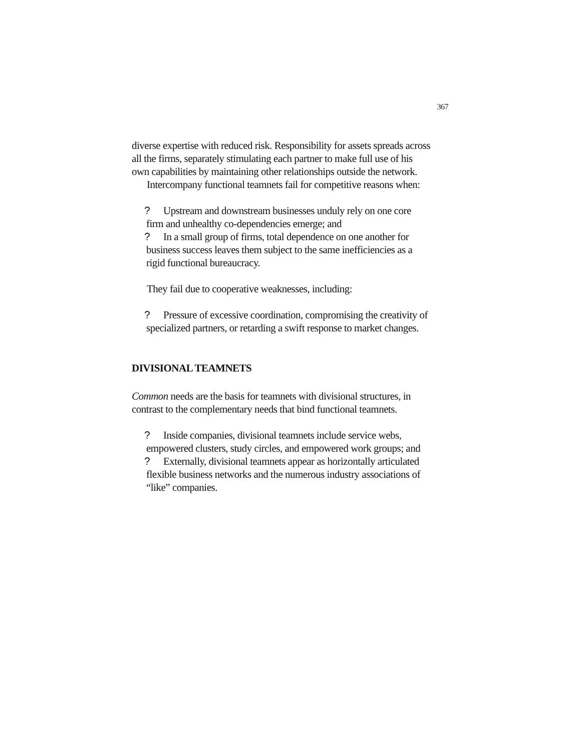367
diverse expertise with reduced risk. Responsibility for assets spreads across all the firms, separately stimulating each partner to make full use of his own capabilities by maintaining other relationships outside the network.
Intercompany functional teamnets fail for competitive reasons when:
? Upstream and downstream businesses unduly rely on one core
firm and unhealthy co-dependencies emerge; and
? In a small group of firms, total dependence on one another for business success leaves them subject to the same inefficiencies as a rigid functional bureaucracy.
They fail due to cooperative weaknesses, including:
? Pressure of excessive coordination, compromising the creativity of specialized partners, or retarding a swift response to market changes.
DIVISIONAL TEAMNETS
Common needs are the basis for teamnets with divisional structures, in contrast to the complementary needs that bind functional teamnets.
? Inside companies, divisional teamnets include service webs, empowered clusters, study circles, and empowered work groups; and
? Externally, divisional teamnets appear as horizontally articulated flexible business networks and the numerous industry associations of “like” companies.